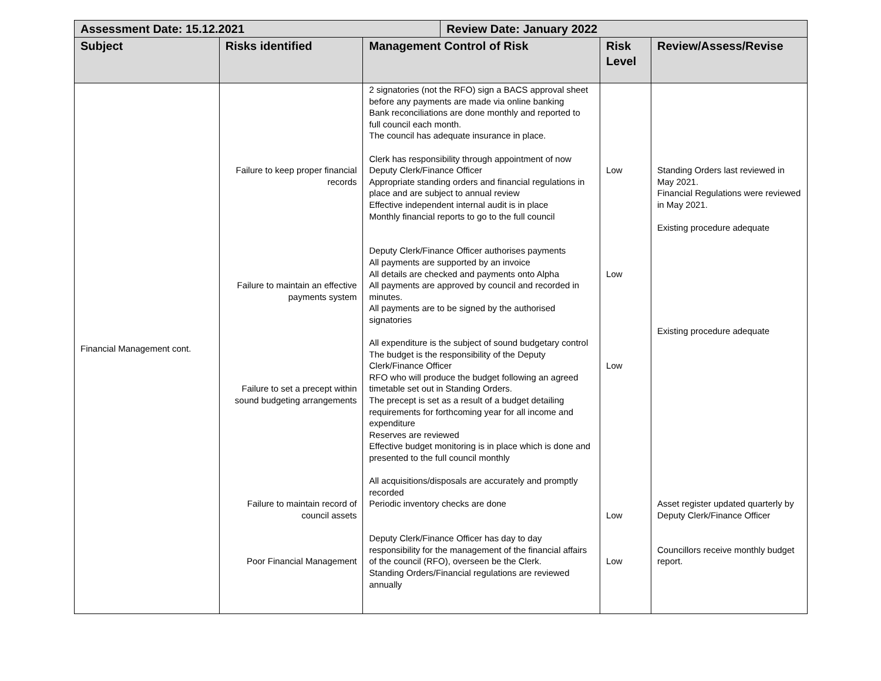| Assessment Date: 15.12.2021 | | | Review Date: January 2022 | | |
| --- | --- | --- | --- | --- | --- |
| Subject | Risks identified | Management Control of Risk | | Risk Level | Review/Assess/Revise |
| Financial Management cont. | Failure to keep proper financial records Failure to maintain an effective payments system Failure to set a precept within sound budgeting arrangements Failure to maintain record of council assets Poor Financial Management | 2 signatories (not the RFO) sign a BACS approval sheet before any payments are made via online banking Bank reconciliations are done monthly and reported to full council each month. The council has adequate insurance in place. Clerk has responsibility through appointment of now Deputy Clerk/Finance Officer Appropriate standing orders and financial regulations in place and are subject to annual review Effective independent internal audit is in place Monthly financial reports to go to the full council Deputy Clerk/Finance Officer authorises payments All payments are supported by an invoice All details are checked and payments onto Alpha All payments are approved by council and recorded in minutes. All payments are to be signed by the authorised signatories All expenditure is the subject of sound budgetary control The budget is the responsibility of the Deputy Clerk/Finance Officer RFO who will produce the budget following an agreed timetable set out in Standing Orders. The precept is set as a result of a budget detailing requirements for forthcoming year for all income and expenditure Reserves are reviewed Effective budget monitoring is in place which is done and presented to the full council monthly All acquisitions/disposals are accurately and promptly recorded Periodic inventory checks are done Deputy Clerk/Finance Officer has day to day responsibility for the management of the financial affairs of the council (RFO), overseen be the Clerk. Standing Orders/Financial regulations are reviewed annually | | Low Low Low Low Low | Standing Orders last reviewed in May 2021. Financial Regulations were reviewed in May 2021. Existing procedure adequate Existing procedure adequate Asset register updated quarterly by Deputy Clerk/Finance Officer Councillors receive monthly budget report. |